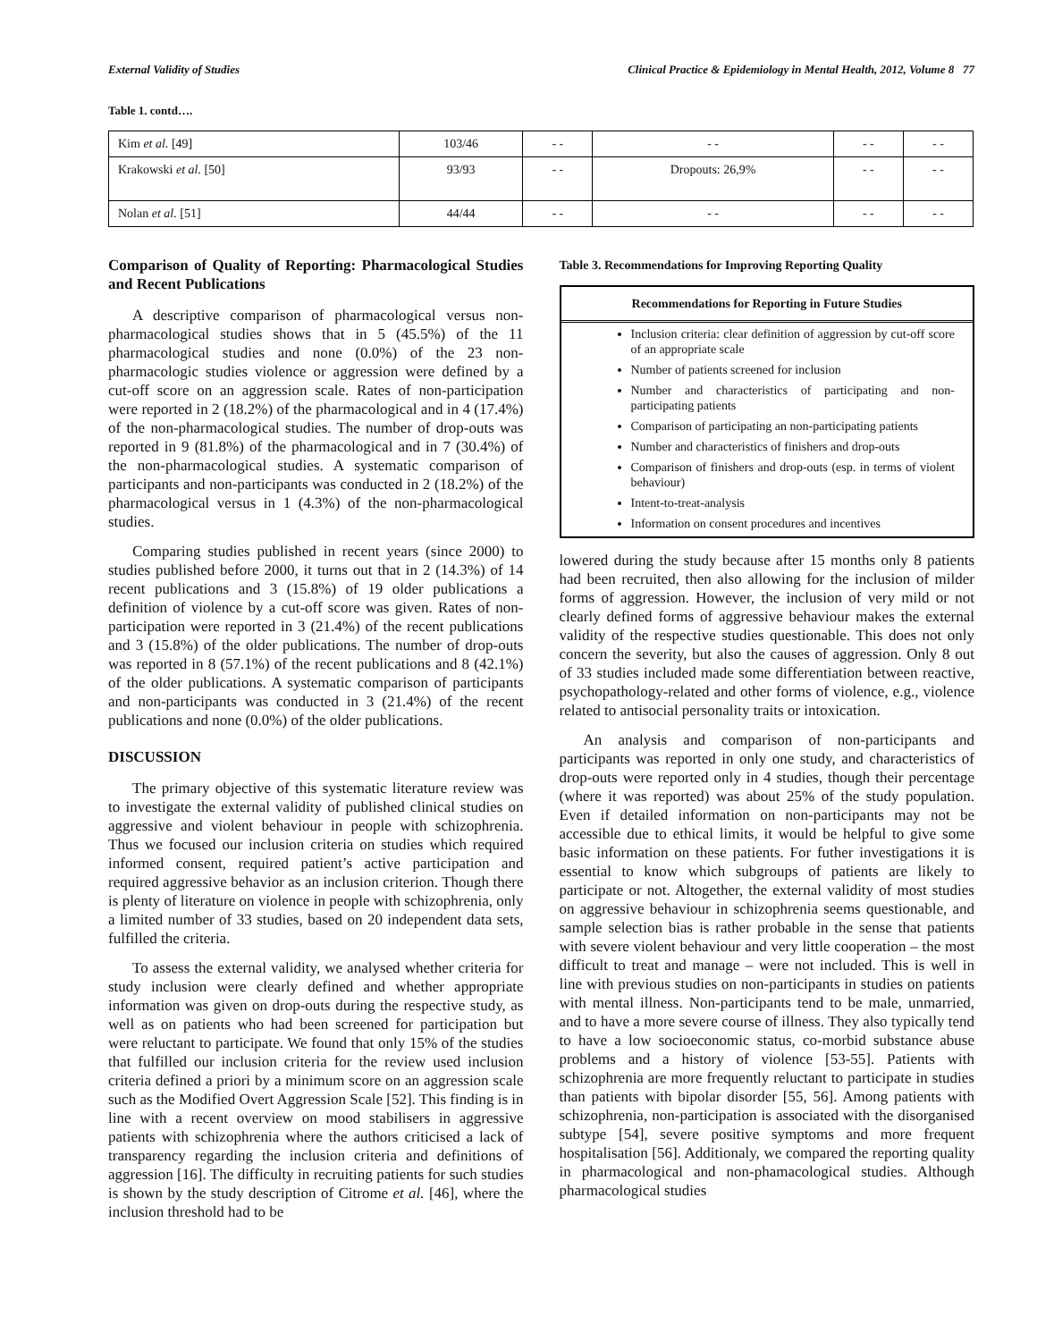External Validity of Studies Clinical Practice & Epidemiology in Mental Health, 2012, Volume 8 77
Table 1. contd….
| Kim et al. [49] | 103/46 | - - | - - | - - | - - |
| Krakowski et al. [50] | 93/93 | - - | Dropouts: 26,9% | - - | - - |
| Nolan et al. [51] | 44/44 | - - | - - | - - | - - |
Comparison of Quality of Reporting: Pharmacological Studies and Recent Publications
A descriptive comparison of pharmacological versus non-pharmacological studies shows that in 5 (45.5%) of the 11 pharmacological studies and none (0.0%) of the 23 non-pharmacologic studies violence or aggression were defined by a cut-off score on an aggression scale. Rates of non-participation were reported in 2 (18.2%) of the pharmacological and in 4 (17.4%) of the non-pharmacological studies. The number of drop-outs was reported in 9 (81.8%) of the pharmacological and in 7 (30.4%) of the non-pharmacological studies. A systematic comparison of participants and non-participants was conducted in 2 (18.2%) of the pharmacological versus in 1 (4.3%) of the non-pharmacological studies.
Comparing studies published in recent years (since 2000) to studies published before 2000, it turns out that in 2 (14.3%) of 14 recent publications and 3 (15.8%) of 19 older publications a definition of violence by a cut-off score was given. Rates of non-participation were reported in 3 (21.4%) of the recent publications and 3 (15.8%) of the older publications. The number of drop-outs was reported in 8 (57.1%) of the recent publications and 8 (42.1%) of the older publications. A systematic comparison of participants and non-participants was conducted in 3 (21.4%) of the recent publications and none (0.0%) of the older publications.
DISCUSSION
The primary objective of this systematic literature review was to investigate the external validity of published clinical studies on aggressive and violent behaviour in people with schizophrenia. Thus we focused our inclusion criteria on studies which required informed consent, required patient’s active participation and required aggressive behavior as an inclusion criterion. Though there is plenty of literature on violence in people with schizophrenia, only a limited number of 33 studies, based on 20 independent data sets, fulfilled the criteria.
To assess the external validity, we analysed whether criteria for study inclusion were clearly defined and whether appropriate information was given on drop-outs during the respective study, as well as on patients who had been screened for participation but were reluctant to participate. We found that only 15% of the studies that fulfilled our inclusion criteria for the review used inclusion criteria defined a priori by a minimum score on an aggression scale such as the Modified Overt Aggression Scale [52]. This finding is in line with a recent overview on mood stabilisers in aggressive patients with schizophrenia where the authors criticised a lack of transparency regarding the inclusion criteria and definitions of aggression [16]. The difficulty in recruiting patients for such studies is shown by the study description of Citrome et al. [46], where the inclusion threshold had to be
Table 3. Recommendations for Improving Reporting Quality
Recommendations for Reporting in Future Studies
Inclusion criteria: clear definition of aggression by cut-off score of an appropriate scale
Number of patients screened for inclusion
Number and characteristics of participating and non-participating patients
Comparison of participating an non-participating patients
Number and characteristics of finishers and drop-outs
Comparison of finishers and drop-outs (esp. in terms of violent behaviour)
Intent-to-treat-analysis
Information on consent procedures and incentives
lowered during the study because after 15 months only 8 patients had been recruited, then also allowing for the inclusion of milder forms of aggression. However, the inclusion of very mild or not clearly defined forms of aggressive behaviour makes the external validity of the respective studies questionable. This does not only concern the severity, but also the causes of aggression. Only 8 out of 33 studies included made some differentiation between reactive, psychopathology-related and other forms of violence, e.g., violence related to antisocial personality traits or intoxication.
An analysis and comparison of non-participants and participants was reported in only one study, and characteristics of drop-outs were reported only in 4 studies, though their percentage (where it was reported) was about 25% of the study population. Even if detailed information on non-participants may not be accessible due to ethical limits, it would be helpful to give some basic information on these patients. For futher investigations it is essential to know which subgroups of patients are likely to participate or not. Altogether, the external validity of most studies on aggressive behaviour in schizophrenia seems questionable, and sample selection bias is rather probable in the sense that patients with severe violent behaviour and very little cooperation – the most difficult to treat and manage – were not included. This is well in line with previous studies on non-participants in studies on patients with mental illness. Non-participants tend to be male, unmarried, and to have a more severe course of illness. They also typically tend to have a low socioeconomic status, co-morbid substance abuse problems and a history of violence [53-55]. Patients with schizophrenia are more frequently reluctant to participate in studies than patients with bipolar disorder [55, 56]. Among patients with schizophrenia, non-participation is associated with the disorganised subtype [54], severe positive symptoms and more frequent hospitalisation [56]. Additionaly, we compared the reporting quality in pharmacological and non-phamacological studies. Although pharmacological studies